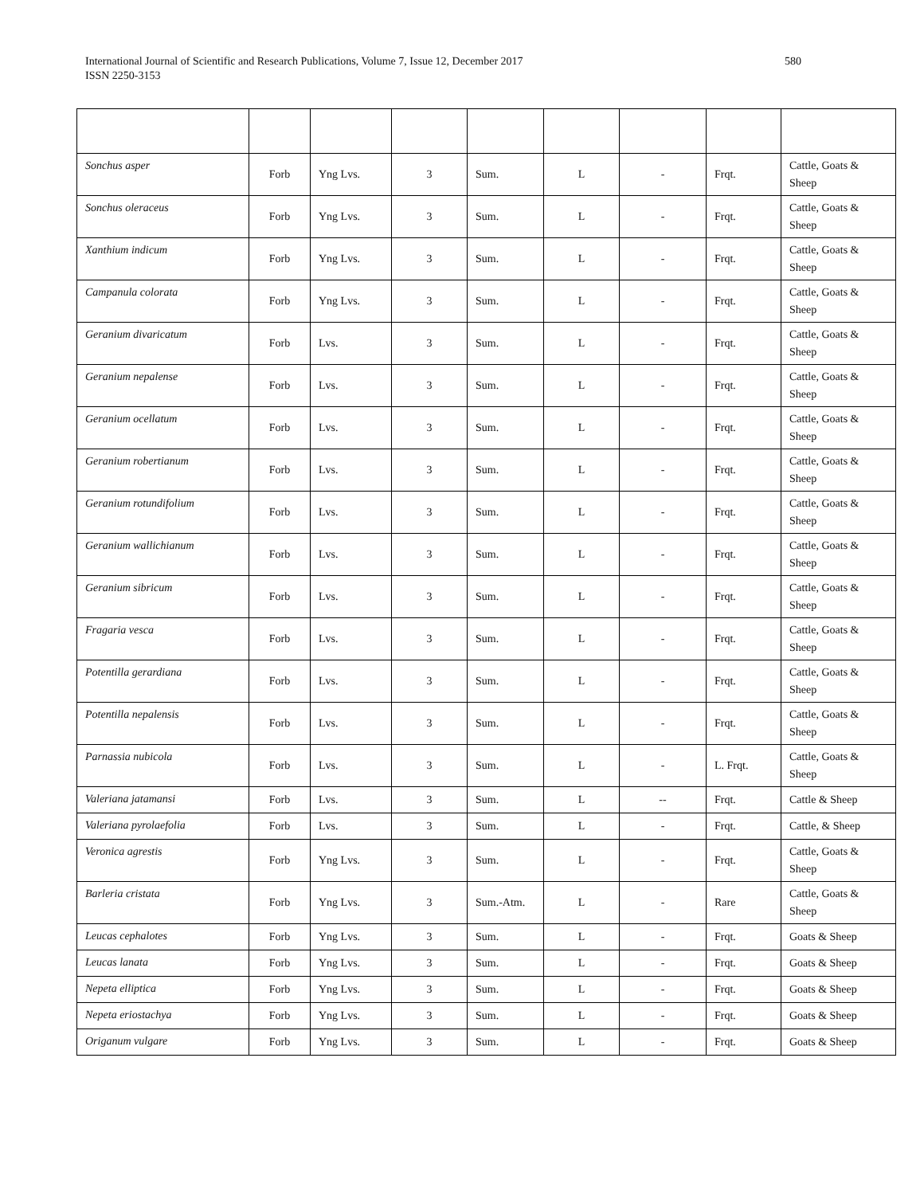International Journal of Scientific and Research Publications, Volume 7, Issue 12, December 2017
ISSN 2250-3153
580
| Sonchus asper | Forb | Yng Lvs. | 3 | Sum. | L | - | Frqt. | Cattle, Goats & Sheep |
| Sonchus oleraceus | Forb | Yng Lvs. | 3 | Sum. | L | - | Frqt. | Cattle, Goats & Sheep |
| Xanthium indicum | Forb | Yng Lvs. | 3 | Sum. | L | - | Frqt. | Cattle, Goats & Sheep |
| Campanula colorata | Forb | Yng Lvs. | 3 | Sum. | L | - | Frqt. | Cattle, Goats & Sheep |
| Geranium divaricatum | Forb | Lvs. | 3 | Sum. | L | - | Frqt. | Cattle, Goats & Sheep |
| Geranium nepalense | Forb | Lvs. | 3 | Sum. | L | - | Frqt. | Cattle, Goats & Sheep |
| Geranium ocellatum | Forb | Lvs. | 3 | Sum. | L | - | Frqt. | Cattle, Goats & Sheep |
| Geranium robertianum | Forb | Lvs. | 3 | Sum. | L | - | Frqt. | Cattle, Goats & Sheep |
| Geranium rotundifolium | Forb | Lvs. | 3 | Sum. | L | - | Frqt. | Cattle, Goats & Sheep |
| Geranium wallichianum | Forb | Lvs. | 3 | Sum. | L | - | Frqt. | Cattle, Goats & Sheep |
| Geranium sibricum | Forb | Lvs. | 3 | Sum. | L | - | Frqt. | Cattle, Goats & Sheep |
| Fragaria vesca | Forb | Lvs. | 3 | Sum. | L | - | Frqt. | Cattle, Goats & Sheep |
| Potentilla gerardiana | Forb | Lvs. | 3 | Sum. | L | - | Frqt. | Cattle, Goats & Sheep |
| Potentilla nepalensis | Forb | Lvs. | 3 | Sum. | L | - | Frqt. | Cattle, Goats & Sheep |
| Parnassia nubicola | Forb | Lvs. | 3 | Sum. | L | - | L. Frqt. | Cattle, Goats & Sheep |
| Valeriana jatamansi | Forb | Lvs. | 3 | Sum. | L | -- | Frqt. | Cattle & Sheep |
| Valeriana pyrolaefolia | Forb | Lvs. | 3 | Sum. | L | - | Frqt. | Cattle, & Sheep |
| Veronica agrestis | Forb | Yng Lvs. | 3 | Sum. | L | - | Frqt. | Cattle, Goats & Sheep |
| Barleria cristata | Forb | Yng Lvs. | 3 | Sum.-Atm. | L | - | Rare | Cattle, Goats & Sheep |
| Leucas cephalotes | Forb | Yng Lvs. | 3 | Sum. | L | - | Frqt. | Goats & Sheep |
| Leucas lanata | Forb | Yng Lvs. | 3 | Sum. | L | - | Frqt. | Goats & Sheep |
| Nepeta elliptica | Forb | Yng Lvs. | 3 | Sum. | L | - | Frqt. | Goats & Sheep |
| Nepeta eriostachya | Forb | Yng Lvs. | 3 | Sum. | L | - | Frqt. | Goats & Sheep |
| Origanum vulgare | Forb | Yng Lvs. | 3 | Sum. | L | - | Frqt. | Goats & Sheep |